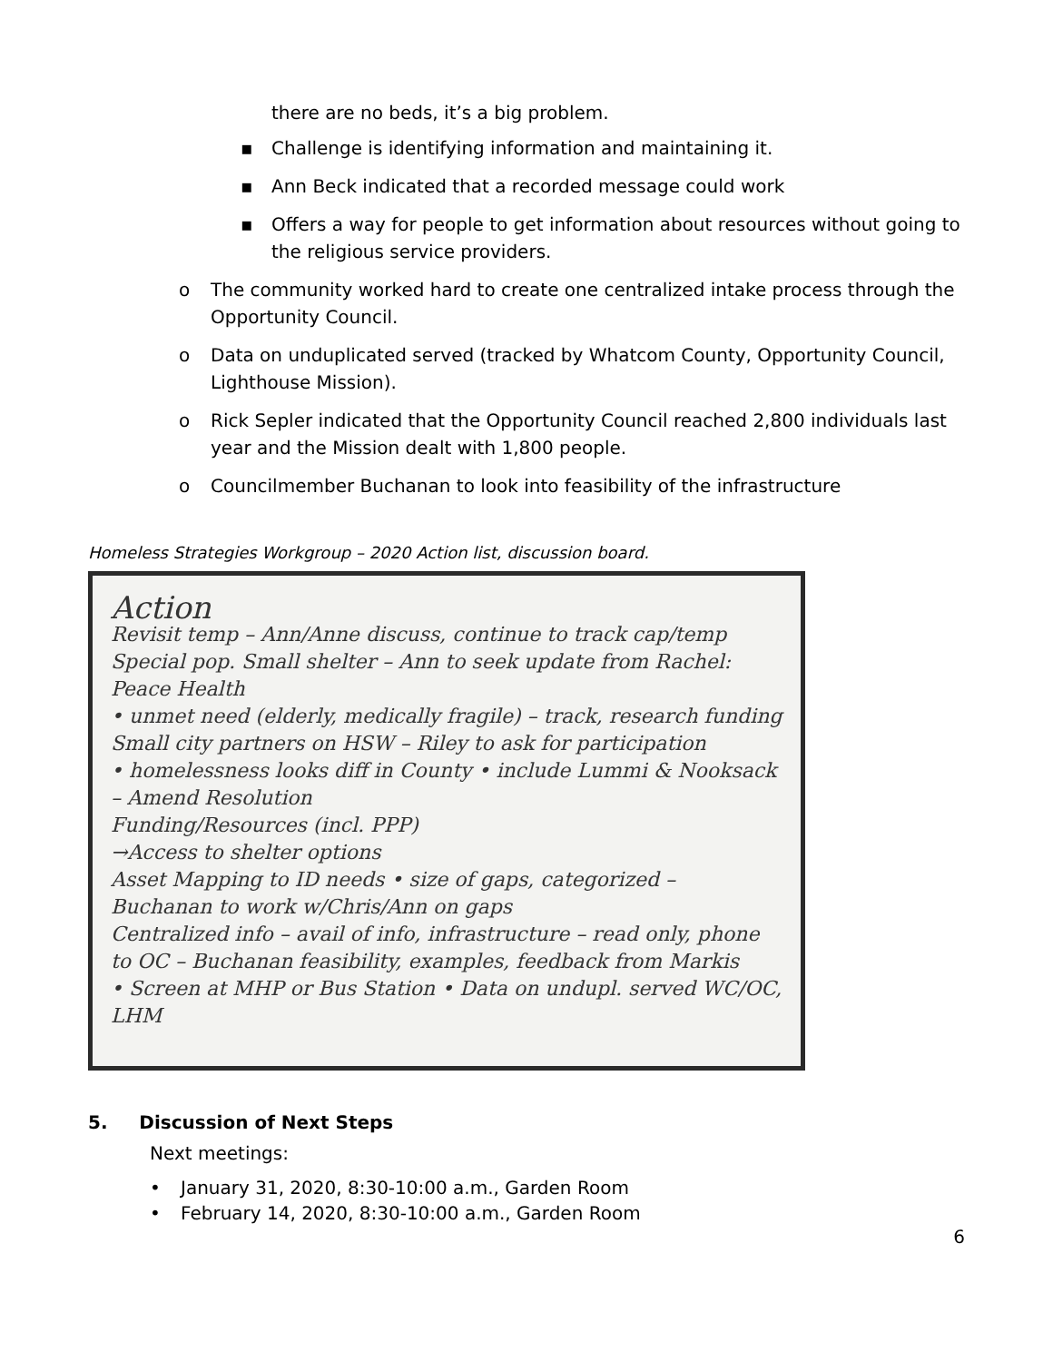there are no beds, it’s a big problem.
▪ Challenge is identifying information and maintaining it.
▪ Ann Beck indicated that a recorded message could work
▪ Offers a way for people to get information about resources without going to the religious service providers.
o The community worked hard to create one centralized intake process through the Opportunity Council.
o Data on unduplicated served (tracked by Whatcom County, Opportunity Council, Lighthouse Mission).
o Rick Sepler indicated that the Opportunity Council reached 2,800 individuals last year and the Mission dealt with 1,800 people.
o Councilmember Buchanan to look into feasibility of the infrastructure
Homeless Strategies Workgroup – 2020 Action list, discussion board.
Action
Revisit temp – Ann/Anne discuss, continue to track cap/temp
Special pop. Small shelter – Ann to seek update from Rachel: Peace Health
• unmet need (elderly, medically fragile) – track, research funding
Small city partners on HSW – Riley to ask for participation
• homelessness looks diff in County • include Lummi & Nooksack – Amend Resolution
Funding/Resources (incl. PPP)
→Access to shelter options
Asset Mapping to ID needs • size of gaps, categorized – Buchanan to work w/Chris/Ann on gaps
Centralized info – avail of info, infrastructure – read only, phone to OC – Buchanan feasibility, examples, feedback from Markis
• Screen at MHP or Bus Station • Data on undupl. served WC/OC, LHM
5. Discussion of Next Steps
Next meetings:
• January 31, 2020, 8:30-10:00 a.m., Garden Room
• February 14, 2020, 8:30-10:00 a.m., Garden Room
6